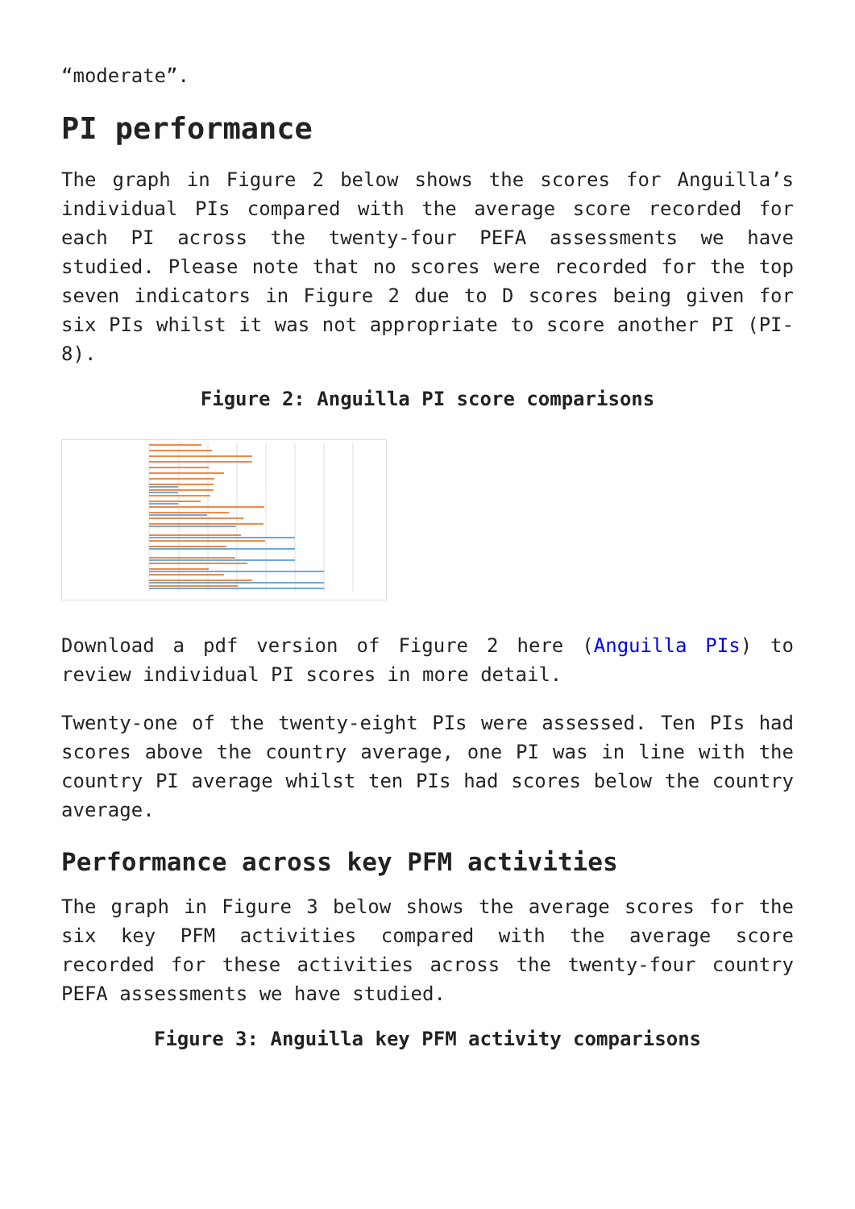“moderate”.
PI performance
The graph in Figure 2 below shows the scores for Anguilla’s individual PIs compared with the average score recorded for each PI across the twenty-four PEFA assessments we have studied. Please note that no scores were recorded for the top seven indicators in Figure 2 due to D scores being given for six PIs whilst it was not appropriate to score another PI (PI-8).
Figure 2: Anguilla PI score comparisons
Download a pdf version of Figure 2 here (Anguilla PIs) to review individual PI scores in more detail.
Twenty-one of the twenty-eight PIs were assessed. Ten PIs had scores above the country average, one PI was in line with the country PI average whilst ten PIs had scores below the country average.
Performance across key PFM activities
The graph in Figure 3 below shows the average scores for the six key PFM activities compared with the average score recorded for these activities across the twenty-four country PEFA assessments we have studied.
Figure 3: Anguilla key PFM activity comparisons